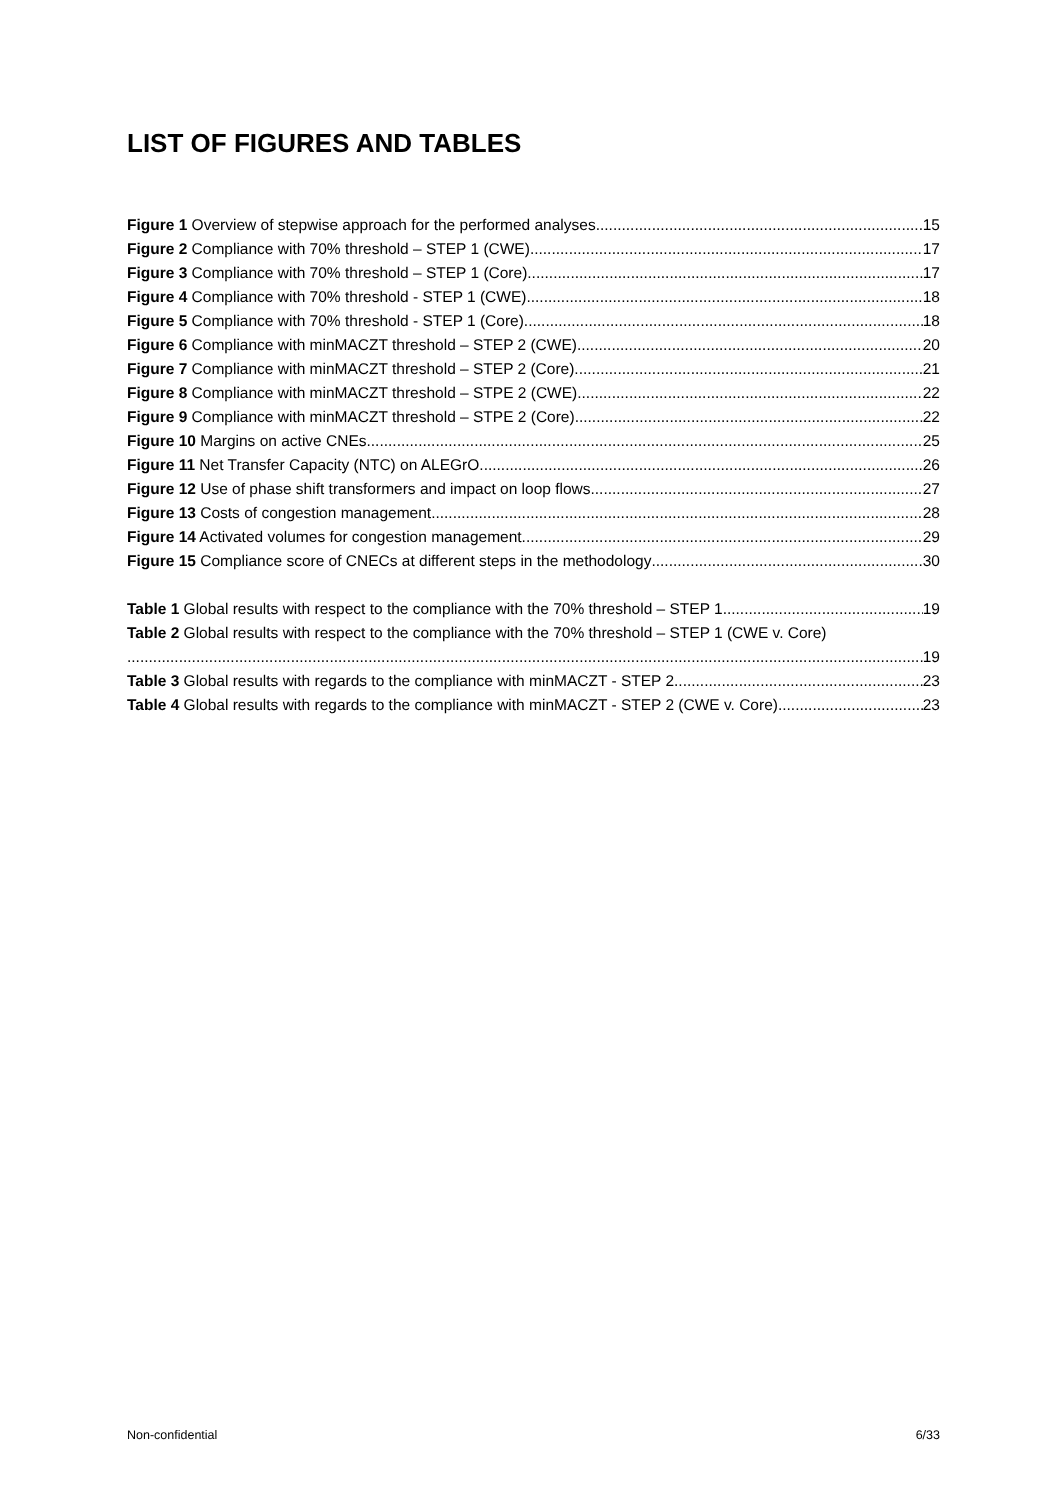LIST OF FIGURES AND TABLES
Figure 1 Overview of stepwise approach for the performed analyses 15
Figure 2 Compliance with 70% threshold – STEP 1 (CWE) 17
Figure 3 Compliance with 70% threshold – STEP 1 (Core) 17
Figure 4 Compliance with 70% threshold - STEP 1 (CWE) 18
Figure 5 Compliance with 70% threshold - STEP 1 (Core) 18
Figure 6 Compliance with minMACZT threshold – STEP 2 (CWE) 20
Figure 7 Compliance with minMACZT threshold – STEP 2 (Core) 21
Figure 8 Compliance with minMACZT threshold – STPE 2 (CWE) 22
Figure 9 Compliance with minMACZT threshold – STPE 2 (Core) 22
Figure 10 Margins on active CNEs 25
Figure 11 Net Transfer Capacity (NTC) on ALEGrO 26
Figure 12 Use of phase shift transformers and impact on loop flows 27
Figure 13 Costs of congestion management 28
Figure 14 Activated volumes for congestion management 29
Figure 15 Compliance score of CNECs at different steps in the methodology 30
Table 1 Global results with respect to the compliance with the 70% threshold – STEP 1 19
Table 2 Global results with respect to the compliance with the 70% threshold – STEP 1 (CWE v. Core)
19
Table 3 Global results with regards to the compliance with minMACZT - STEP 2 23
Table 4 Global results with regards to the compliance with minMACZT - STEP 2 (CWE v. Core) 23
Non-confidential 6/33